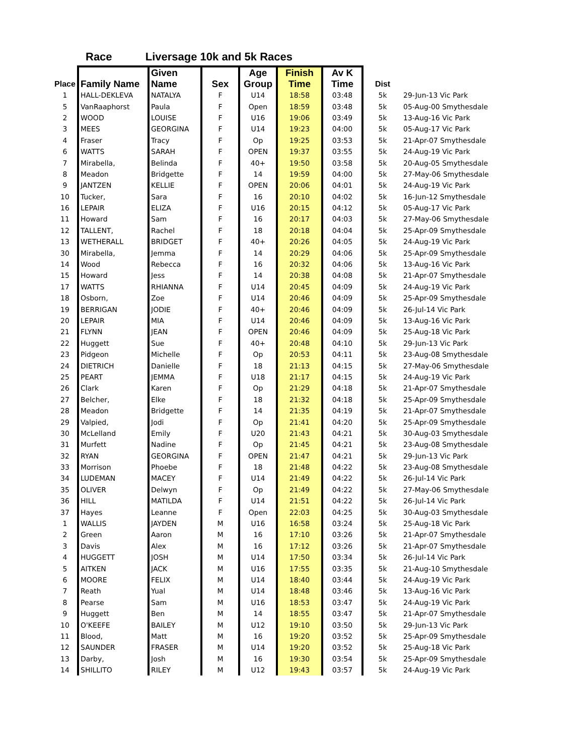Race Liversage 10k and 5k Races
| Place | Family Name | Given Name | Sex | Age Group | Finish Time | Av K Time | Dist | |
| --- | --- | --- | --- | --- | --- | --- | --- | --- |
| 1 | HALL-DEKLEVA | NATALYA | F | U14 | 18:58 | 03:48 | 5k | 29-Jun-13 Vic Park |
| 5 | VanRaaphorst | Paula | F | Open | 18:59 | 03:48 | 5k | 05-Aug-00 Smythesdale |
| 2 | WOOD | LOUISE | F | U16 | 19:06 | 03:49 | 5k | 13-Aug-16 Vic Park |
| 3 | MEES | GEORGINA | F | U14 | 19:23 | 04:00 | 5k | 05-Aug-17 Vic Park |
| 4 | Fraser | Tracy | F | Op | 19:25 | 03:53 | 5k | 21-Apr-07 Smythesdale |
| 6 | WATTS | SARAH | F | OPEN | 19:37 | 03:55 | 5k | 24-Aug-19 Vic Park |
| 7 | Mirabella, | Belinda | F | 40+ | 19:50 | 03:58 | 5k | 20-Aug-05 Smythesdale |
| 8 | Meadon | Bridgette | F | 14 | 19:59 | 04:00 | 5k | 27-May-06 Smythesdale |
| 9 | JANTZEN | KELLIE | F | OPEN | 20:06 | 04:01 | 5k | 24-Aug-19 Vic Park |
| 10 | Tucker, | Sara | F | 16 | 20:10 | 04:02 | 5k | 16-Jun-12 Smythesdale |
| 16 | LEPAIR | ELIZA | F | U16 | 20:15 | 04:12 | 5k | 05-Aug-17 Vic Park |
| 11 | Howard | Sam | F | 16 | 20:17 | 04:03 | 5k | 27-May-06 Smythesdale |
| 12 | TALLENT, | Rachel | F | 18 | 20:18 | 04:04 | 5k | 25-Apr-09 Smythesdale |
| 13 | WETHERALL | BRIDGET | F | 40+ | 20:26 | 04:05 | 5k | 24-Aug-19 Vic Park |
| 30 | Mirabella, | Jemma | F | 14 | 20:29 | 04:06 | 5k | 25-Apr-09 Smythesdale |
| 14 | Wood | Rebecca | F | 16 | 20:32 | 04:06 | 5k | 13-Aug-16 Vic Park |
| 15 | Howard | Jess | F | 14 | 20:38 | 04:08 | 5k | 21-Apr-07 Smythesdale |
| 17 | WATTS | RHIANNA | F | U14 | 20:45 | 04:09 | 5k | 24-Aug-19 Vic Park |
| 18 | Osborn, | Zoe | F | U14 | 20:46 | 04:09 | 5k | 25-Apr-09 Smythesdale |
| 19 | BERRIGAN | JODIE | F | 40+ | 20:46 | 04:09 | 5k | 26-Jul-14 Vic Park |
| 20 | LEPAIR | MIA | F | U14 | 20:46 | 04:09 | 5k | 13-Aug-16 Vic Park |
| 21 | FLYNN | JEAN | F | OPEN | 20:46 | 04:09 | 5k | 25-Aug-18 Vic Park |
| 22 | Huggett | Sue | F | 40+ | 20:48 | 04:10 | 5k | 29-Jun-13 Vic Park |
| 23 | Pidgeon | Michelle | F | Op | 20:53 | 04:11 | 5k | 23-Aug-08 Smythesdale |
| 24 | DIETRICH | Danielle | F | 18 | 21:13 | 04:15 | 5k | 27-May-06 Smythesdale |
| 25 | PEART | JEMMA | F | U18 | 21:17 | 04:15 | 5k | 24-Aug-19 Vic Park |
| 26 | Clark | Karen | F | Op | 21:29 | 04:18 | 5k | 21-Apr-07 Smythesdale |
| 27 | Belcher, | Elke | F | 18 | 21:32 | 04:18 | 5k | 25-Apr-09 Smythesdale |
| 28 | Meadon | Bridgette | F | 14 | 21:35 | 04:19 | 5k | 21-Apr-07 Smythesdale |
| 29 | Valpied, | Jodi | F | Op | 21:41 | 04:20 | 5k | 25-Apr-09 Smythesdale |
| 30 | McLelland | Emily | F | U20 | 21:43 | 04:21 | 5k | 30-Aug-03 Smythesdale |
| 31 | Murfett | Nadine | F | Op | 21:45 | 04:21 | 5k | 23-Aug-08 Smythesdale |
| 32 | RYAN | GEORGINA | F | OPEN | 21:47 | 04:21 | 5k | 29-Jun-13 Vic Park |
| 33 | Morrison | Phoebe | F | 18 | 21:48 | 04:22 | 5k | 23-Aug-08 Smythesdale |
| 34 | LUDEMAN | MACEY | F | U14 | 21:49 | 04:22 | 5k | 26-Jul-14 Vic Park |
| 35 | OLIVER | Delwyn | F | Op | 21:49 | 04:22 | 5k | 27-May-06 Smythesdale |
| 36 | HILL | MATILDA | F | U14 | 21:51 | 04:22 | 5k | 26-Jul-14 Vic Park |
| 37 | Hayes | Leanne | F | Open | 22:03 | 04:25 | 5k | 30-Aug-03 Smythesdale |
| 1 | WALLIS | JAYDEN | M | U16 | 16:58 | 03:24 | 5k | 25-Aug-18 Vic Park |
| 2 | Green | Aaron | M | 16 | 17:10 | 03:26 | 5k | 21-Apr-07 Smythesdale |
| 3 | Davis | Alex | M | 16 | 17:12 | 03:26 | 5k | 21-Apr-07 Smythesdale |
| 4 | HUGGETT | JOSH | M | U14 | 17:50 | 03:34 | 5k | 26-Jul-14 Vic Park |
| 5 | AITKEN | JACK | M | U16 | 17:55 | 03:35 | 5k | 21-Aug-10 Smythesdale |
| 6 | MOORE | FELIX | M | U14 | 18:40 | 03:44 | 5k | 24-Aug-19 Vic Park |
| 7 | Reath | Yual | M | U14 | 18:48 | 03:46 | 5k | 13-Aug-16 Vic Park |
| 8 | Pearse | Sam | M | U16 | 18:53 | 03:47 | 5k | 24-Aug-19 Vic Park |
| 9 | Huggett | Ben | M | 14 | 18:55 | 03:47 | 5k | 21-Apr-07 Smythesdale |
| 10 | O'KEEFE | BAILEY | M | U12 | 19:10 | 03:50 | 5k | 29-Jun-13 Vic Park |
| 11 | Blood, | Matt | M | 16 | 19:20 | 03:52 | 5k | 25-Apr-09 Smythesdale |
| 12 | SAUNDER | FRASER | M | U14 | 19:20 | 03:52 | 5k | 25-Aug-18 Vic Park |
| 13 | Darby, | Josh | M | 16 | 19:30 | 03:54 | 5k | 25-Apr-09 Smythesdale |
| 14 | SHILLITO | RILEY | M | U12 | 19:43 | 03:57 | 5k | 24-Aug-19 Vic Park |